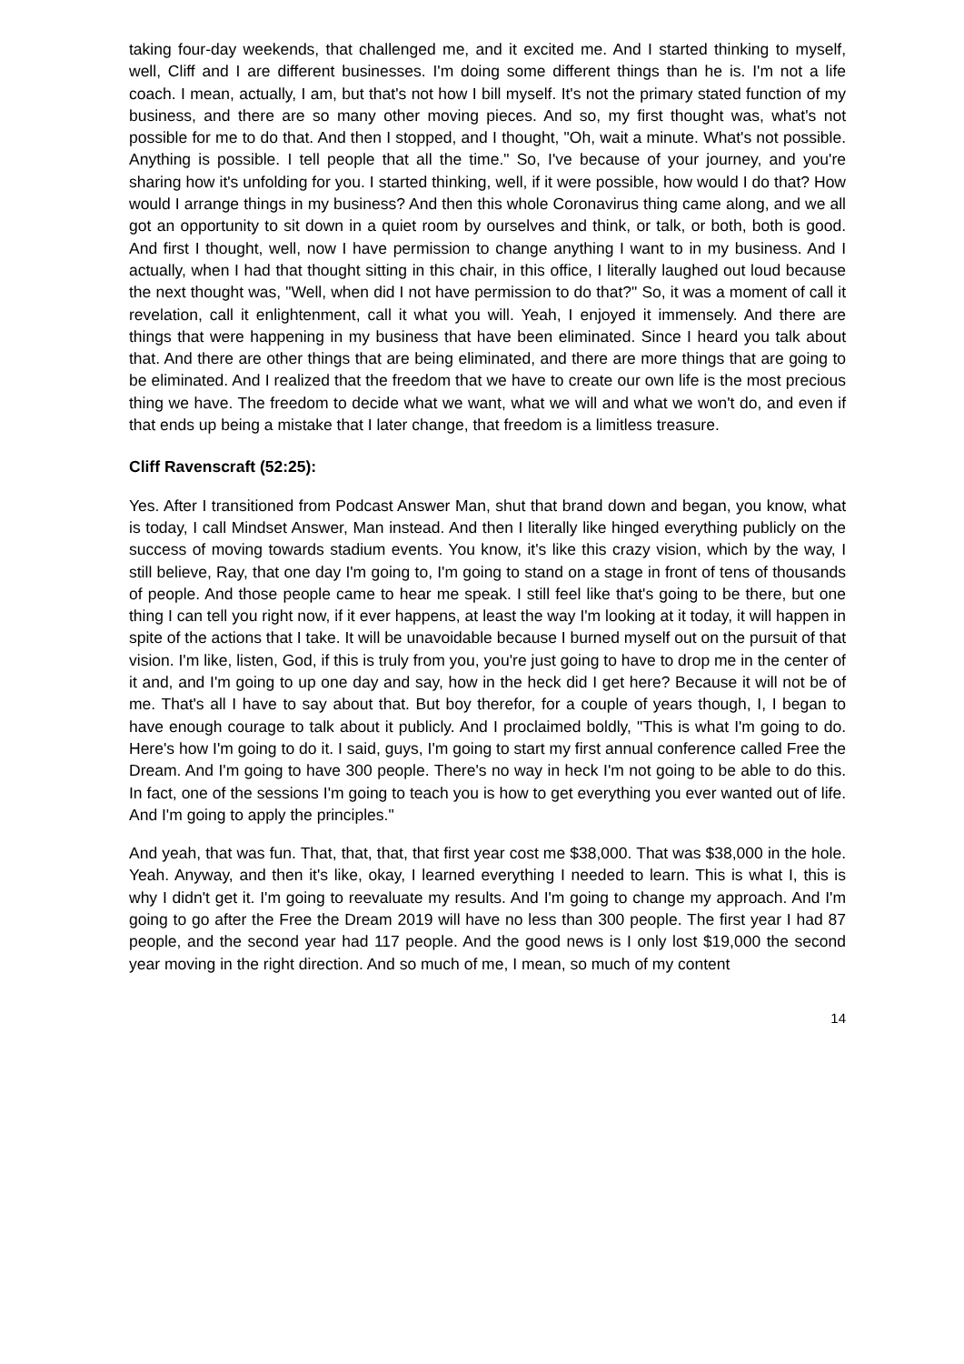taking four-day weekends, that challenged me, and it excited me. And I started thinking to myself, well, Cliff and I are different businesses. I'm doing some different things than he is. I'm not a life coach. I mean, actually, I am, but that's not how I bill myself. It's not the primary stated function of my business, and there are so many other moving pieces. And so, my first thought was, what's not possible for me to do that. And then I stopped, and I thought, "Oh, wait a minute. What's not possible. Anything is possible. I tell people that all the time." So, I've because of your journey, and you're sharing how it's unfolding for you. I started thinking, well, if it were possible, how would I do that? How would I arrange things in my business? And then this whole Coronavirus thing came along, and we all got an opportunity to sit down in a quiet room by ourselves and think, or talk, or both, both is good. And first I thought, well, now I have permission to change anything I want to in my business. And I actually, when I had that thought sitting in this chair, in this office, I literally laughed out loud because the next thought was, "Well, when did I not have permission to do that?" So, it was a moment of call it revelation, call it enlightenment, call it what you will. Yeah, I enjoyed it immensely. And there are things that were happening in my business that have been eliminated. Since I heard you talk about that. And there are other things that are being eliminated, and there are more things that are going to be eliminated. And I realized that the freedom that we have to create our own life is the most precious thing we have. The freedom to decide what we want, what we will and what we won't do, and even if that ends up being a mistake that I later change, that freedom is a limitless treasure.
Cliff Ravenscraft (52:25):
Yes. After I transitioned from Podcast Answer Man, shut that brand down and began, you know, what is today, I call Mindset Answer, Man instead. And then I literally like hinged everything publicly on the success of moving towards stadium events. You know, it's like this crazy vision, which by the way, I still believe, Ray, that one day I'm going to, I'm going to stand on a stage in front of tens of thousands of people. And those people came to hear me speak. I still feel like that's going to be there, but one thing I can tell you right now, if it ever happens, at least the way I'm looking at it today, it will happen in spite of the actions that I take. It will be unavoidable because I burned myself out on the pursuit of that vision. I'm like, listen, God, if this is truly from you, you're just going to have to drop me in the center of it and, and I'm going to up one day and say, how in the heck did I get here? Because it will not be of me. That's all I have to say about that. But boy therefor, for a couple of years though, I, I began to have enough courage to talk about it publicly. And I proclaimed boldly, "This is what I'm going to do. Here's how I'm going to do it. I said, guys, I'm going to start my first annual conference called Free the Dream. And I'm going to have 300 people. There's no way in heck I'm not going to be able to do this. In fact, one of the sessions I'm going to teach you is how to get everything you ever wanted out of life. And I'm going to apply the principles."
And yeah, that was fun. That, that, that, that first year cost me $38,000. That was $38,000 in the hole. Yeah. Anyway, and then it's like, okay, I learned everything I needed to learn. This is what I, this is why I didn't get it. I'm going to reevaluate my results. And I'm going to change my approach. And I'm going to go after the Free the Dream 2019 will have no less than 300 people. The first year I had 87 people, and the second year had 117 people. And the good news is I only lost $19,000 the second year moving in the right direction. And so much of me, I mean, so much of my content
14